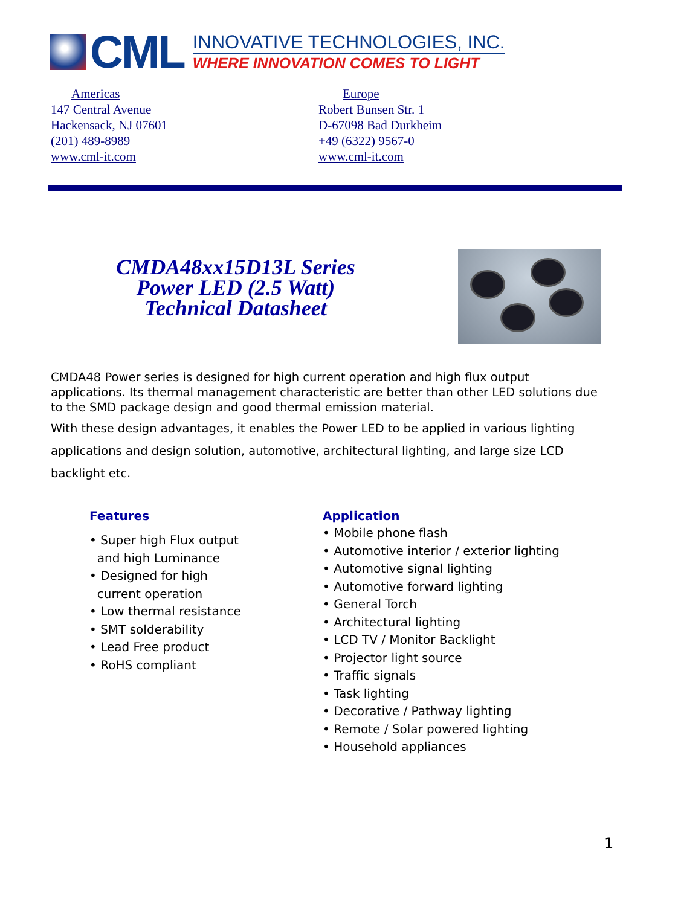CML
INNOVATIVE TECHNOLOGIES, INC.
WHERE INNOVATION COMES TO LIGHT
Americas
147 Central Avenue
Hackensack, NJ 07601
(201) 489-8989
www.cml-it.com
Europe
Robert Bunsen Str. 1
D-67098 Bad Durkheim
+49 (6322) 9567-0
www.cml-it.com
CMDA48xx15D13L Series
Power LED (2.5 Watt)
Technical Datasheet
CMDA48 Power series is designed for high current operation and high flux output applications. Its thermal management characteristic are better than other LED solutions due to the SMD package design and good thermal emission material.
With these design advantages, it enables the Power LED to be applied in various lighting applications and design solution, automotive, architectural lighting, and large size LCD backlight etc.
Features
• Super high Flux output
and high Luminance
• Designed for high
current operation
• Low thermal resistance
• SMT solderability
• Lead Free product
• RoHS compliant
Application
• Mobile phone flash
• Automotive interior / exterior lighting
• Automotive signal lighting
• Automotive forward lighting
• General Torch
• Architectural lighting
• LCD TV / Monitor Backlight
• Projector light source
• Traffic signals
• Task lighting
• Decorative / Pathway lighting
• Remote / Solar powered lighting
• Household appliances
1